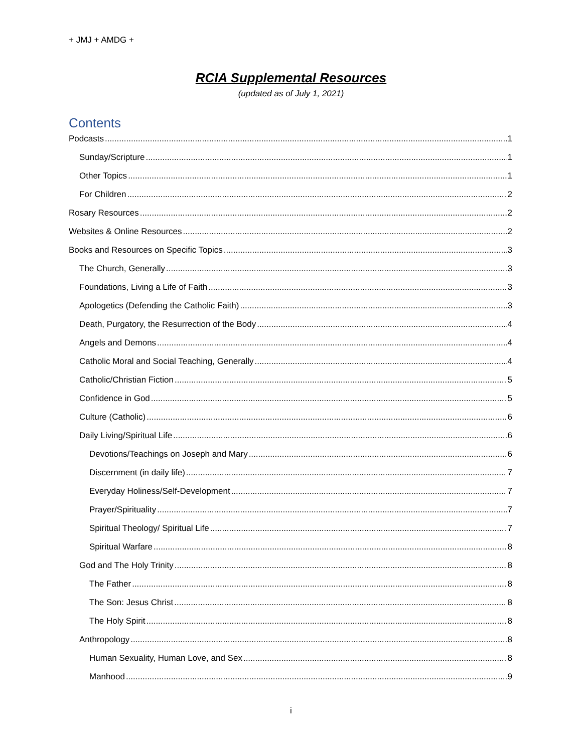+ JMJ + AMDG +
RCIA Supplemental Resources
(updated as of July 1, 2021)
Contents
Podcasts 1
Sunday/Scripture 1
Other Topics 1
For Children 2
Rosary Resources 2
Websites & Online Resources 2
Books and Resources on Specific Topics 3
The Church, Generally 3
Foundations, Living a Life of Faith 3
Apologetics (Defending the Catholic Faith) 3
Death, Purgatory, the Resurrection of the Body 4
Angels and Demons 4
Catholic Moral and Social Teaching, Generally 4
Catholic/Christian Fiction 5
Confidence in God 5
Culture (Catholic) 6
Daily Living/Spiritual Life 6
Devotions/Teachings on Joseph and Mary 6
Discernment (in daily life) 7
Everyday Holiness/Self-Development 7
Prayer/Spirituality 7
Spiritual Theology/ Spiritual Life 7
Spiritual Warfare 8
God and The Holy Trinity 8
The Father 8
The Son: Jesus Christ 8
The Holy Spirit 8
Anthropology 8
Human Sexuality, Human Love, and Sex 8
Manhood 9
i